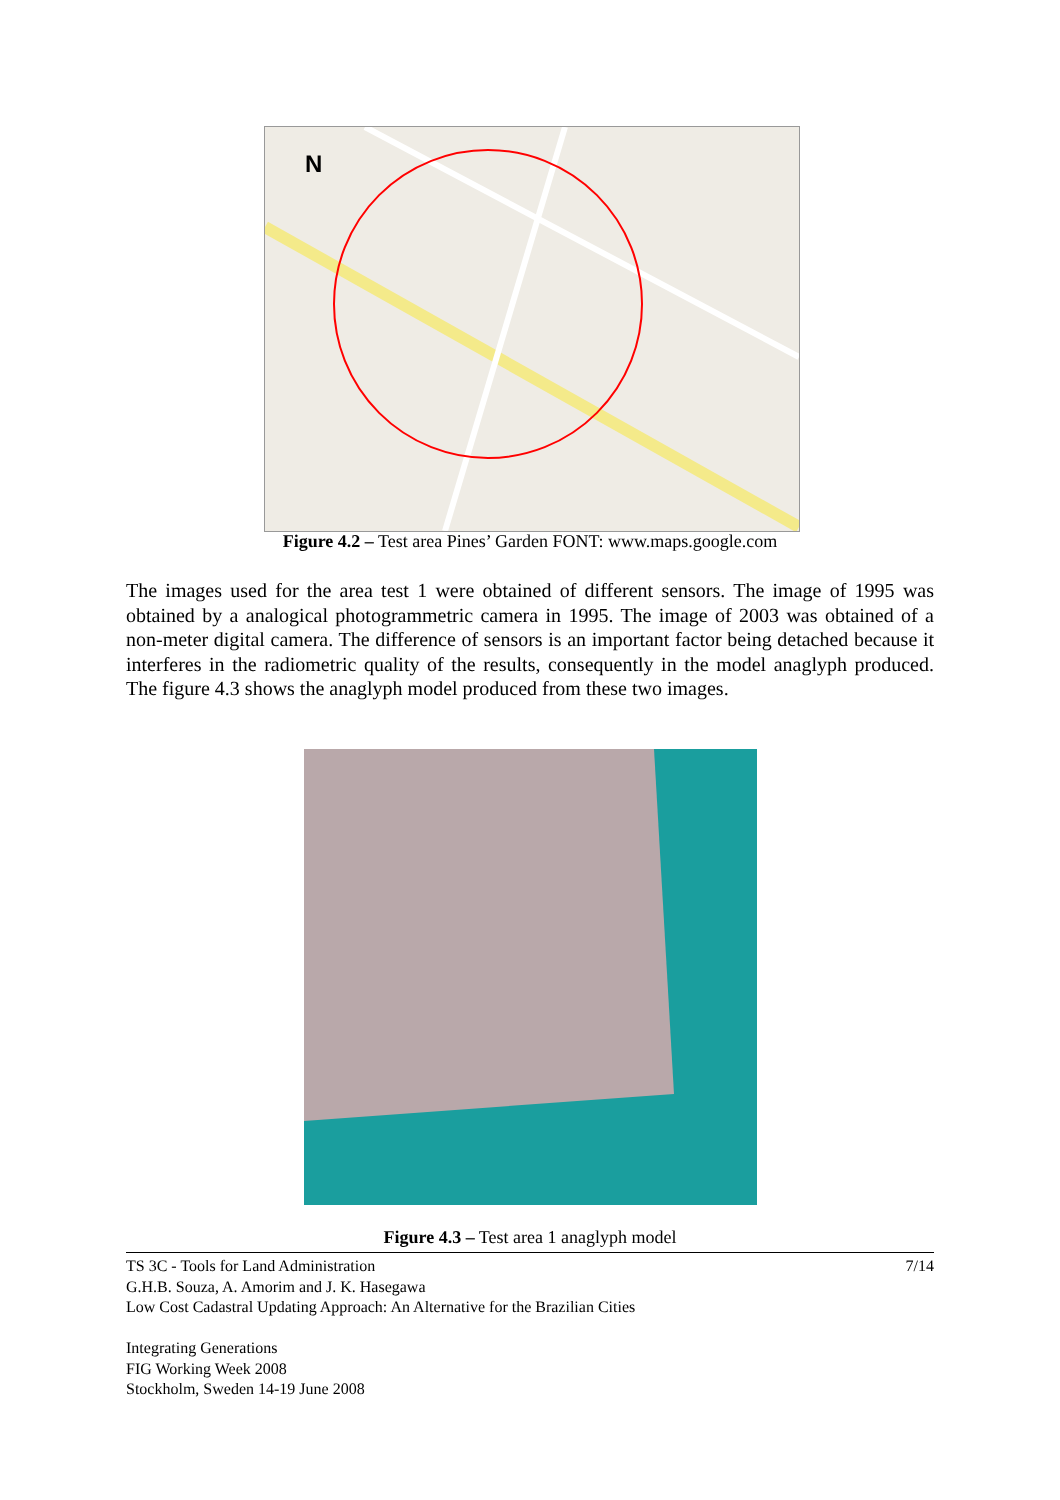N
Figure 4.2 – Test area Pines’ Garden FONT: www.maps.google.com
The images used for the area test 1 were obtained of different sensors. The image of 1995 was obtained by a analogical photogrammetric camera in 1995. The image of 2003 was obtained of a non-meter digital camera. The difference of sensors is an important factor being detached because it interferes in the radiometric quality of the results, consequently in the model anaglyph produced. The figure 4.3 shows the anaglyph model produced from these two images.
Figure 4.3 – Test area 1 anaglyph model
7/14 TS 3C - Tools for Land Administration
G.H.B. Souza, A. Amorim and J. K. Hasegawa
Low Cost Cadastral Updating Approach: An Alternative for the Brazilian Cities
Integrating Generations
FIG Working Week 2008
Stockholm, Sweden 14-19 June 2008